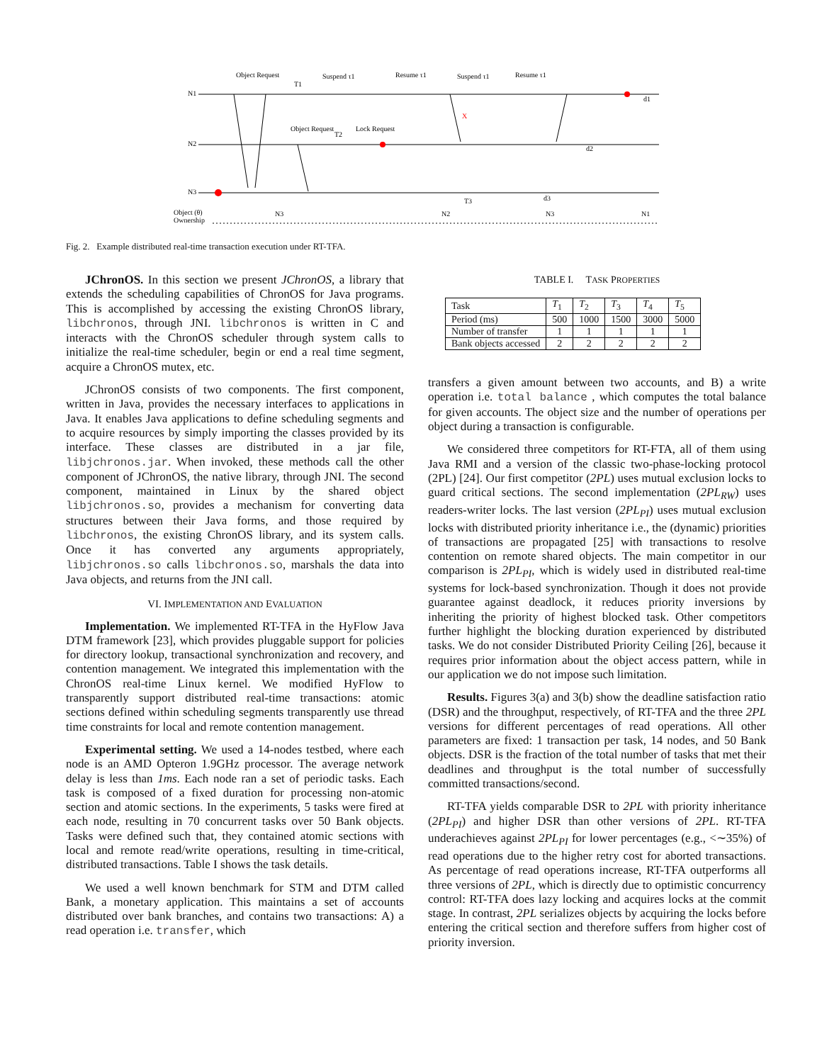N1
N2
N3
T1
T2
T3
Suspend τ1
Resume τ1
Suspend τ1
Resume τ1
Object Request
Object Request
Lock Request
d1
d2
d3
Object (θ)
Ownership
N3
N2
N3
N1
X
Fig. 2. Example distributed real-time transaction execution under RT-TFA.
JChronOS. In this section we present JChronOS, a library that extends the scheduling capabilities of ChronOS for Java programs. This is accomplished by accessing the existing ChronOS library, libchronos, through JNI. libchronos is written in C and interacts with the ChronOS scheduler through system calls to initialize the real-time scheduler, begin or end a real time segment, acquire a ChronOS mutex, etc.
JChronOS consists of two components. The first component, written in Java, provides the necessary interfaces to applications in Java. It enables Java applications to define scheduling segments and to acquire resources by simply importing the classes provided by its interface. These classes are distributed in a jar file, libjchronos.jar. When invoked, these methods call the other component of JChronOS, the native library, through JNI. The second component, maintained in Linux by the shared object libjchronos.so, provides a mechanism for converting data structures between their Java forms, and those required by libchronos, the existing ChronOS library, and its system calls. Once it has converted any arguments appropriately, libjchronos.so calls libchronos.so, marshals the data into Java objects, and returns from the JNI call.
VI. IMPLEMENTATION AND EVALUATION
Implementation. We implemented RT-TFA in the HyFlow Java DTM framework [23], which provides pluggable support for policies for directory lookup, transactional synchronization and recovery, and contention management. We integrated this implementation with the ChronOS real-time Linux kernel. We modified HyFlow to transparently support distributed real-time transactions: atomic sections defined within scheduling segments transparently use thread time constraints for local and remote contention management.
Experimental setting. We used a 14-nodes testbed, where each node is an AMD Opteron 1.9GHz processor. The average network delay is less than 1ms. Each node ran a set of periodic tasks. Each task is composed of a fixed duration for processing non-atomic section and atomic sections. In the experiments, 5 tasks were fired at each node, resulting in 70 concurrent tasks over 50 Bank objects. Tasks were defined such that, they contained atomic sections with local and remote read/write operations, resulting in time-critical, distributed transactions. Table I shows the task details.
We used a well known benchmark for STM and DTM called Bank, a monetary application. This maintains a set of accounts distributed over bank branches, and contains two transactions: A) a read operation i.e. transfer, which
TABLE I. TASK PROPERTIES
| Task | T<sub>1</sub> | T<sub>2</sub> | T<sub>3</sub> | T<sub>4</sub> | T<sub>5</sub> |
| --- | --- | --- | --- | --- | --- |
| Period (ms) | 500 | 1000 | 1500 | 3000 | 5000 |
| Number of transfer | 1 | 1 | 1 | 1 | 1 |
| Bank objects accessed | 2 | 2 | 2 | 2 | 2 |
transfers a given amount between two accounts, and B) a write operation i.e. total balance , which computes the total balance for given accounts. The object size and the number of operations per object during a transaction is configurable.
We considered three competitors for RT-FTA, all of them using Java RMI and a version of the classic two-phase-locking protocol (2PL) [24]. Our first competitor (2PL) uses mutual exclusion locks to guard critical sections. The second implementation (2PL<sub>RW</sub>) uses readers-writer locks. The last version (2PL<sub>PI</sub>) uses mutual exclusion locks with distributed priority inheritance i.e., the (dynamic) priorities of transactions are propagated [25] with transactions to resolve contention on remote shared objects. The main competitor in our comparison is 2PL<sub>PI</sub>, which is widely used in distributed real-time systems for lock-based synchronization. Though it does not provide guarantee against deadlock, it reduces priority inversions by inheriting the priority of highest blocked task. Other competitors further highlight the blocking duration experienced by distributed tasks. We do not consider Distributed Priority Ceiling [26], because it requires prior information about the object access pattern, while in our application we do not impose such limitation.
Results. Figures 3(a) and 3(b) show the deadline satisfaction ratio (DSR) and the throughput, respectively, of RT-TFA and the three 2PL versions for different percentages of read operations. All other parameters are fixed: 1 transaction per task, 14 nodes, and 50 Bank objects. DSR is the fraction of the total number of tasks that met their deadlines and throughput is the total number of successfully committed transactions/second.
RT-TFA yields comparable DSR to 2PL with priority inheritance (2PL<sub>PI</sub>) and higher DSR than other versions of 2PL. RT-TFA underachieves against 2PL<sub>PI</sub> for lower percentages (e.g., <∼35%) of read operations due to the higher retry cost for aborted transactions. As percentage of read operations increase, RT-TFA outperforms all three versions of 2PL, which is directly due to optimistic concurrency control: RT-TFA does lazy locking and acquires locks at the commit stage. In contrast, 2PL serializes objects by acquiring the locks before entering the critical section and therefore suffers from higher cost of priority inversion.